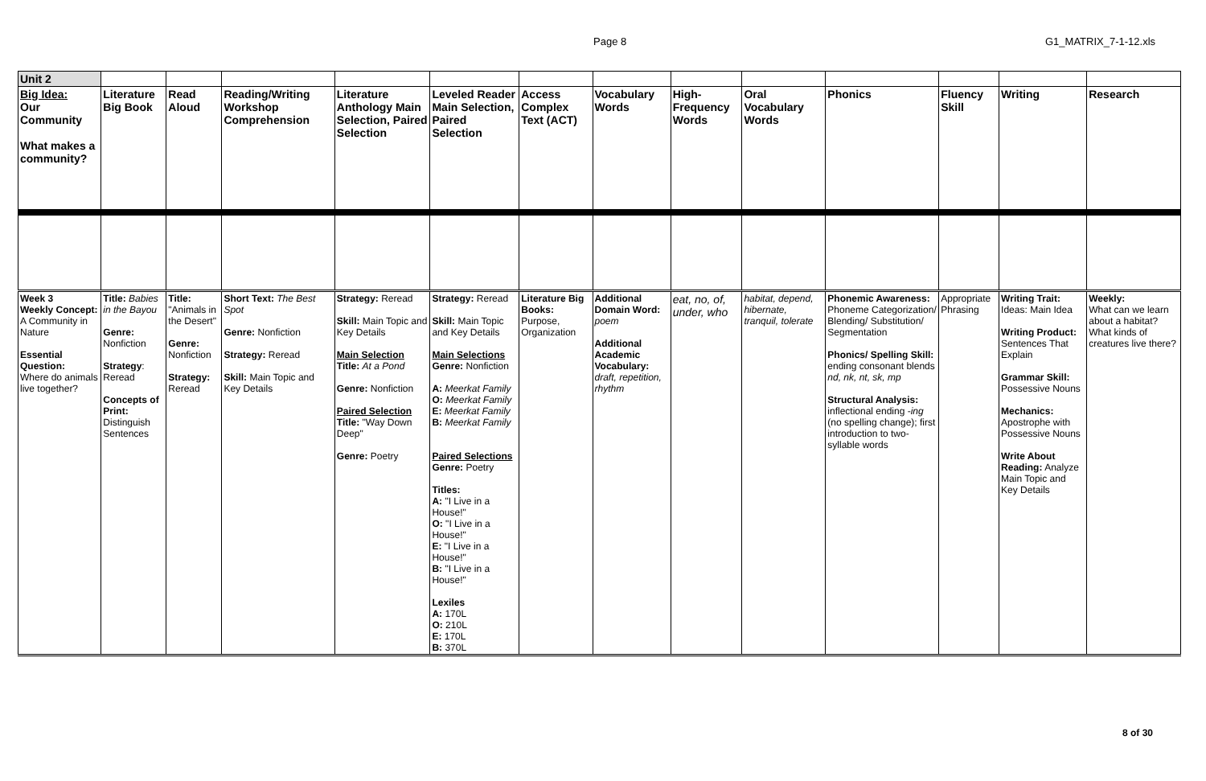Page 8 G1_MATRIX_7-1-12.xls
| Unit 2 | | | | | | | | | | | | | |
| Big Idea: Our Community What makes a community? | Literature Big Book | Read Aloud | Reading/Writing Workshop Comprehension | Literature Anthology Main Selection, Paired Selection | Leveled Reader Main Selection, Paired Selection | Access Complex Text (ACT) | Vocabulary Words | High-Frequency Words | Oral Vocabulary Words | Phonics | Fluency Skill | Writing | Research |
| Week 3 Weekly Concept: A Community in Nature Essential Question: Where do animals live together? | Title: Babies in the Bayou Genre: Nonfiction Strategy : Reread Concepts of Print: Distinguish Sentences | Title: "Animals in the Desert" Genre: Nonfiction Strategy: Reread | Short Text: The Best Spot Genre: Nonfiction Strategy: Reread Skill: Main Topic and Key Details | Strategy: Reread Skill: Main Topic and Key Details Main Selection Title: At a Pond Genre: Nonfiction Paired Selection Title: "Way Down Deep" Genre: Poetry | Strategy: Reread Skill: Main Topic and Key Details Main Selections Genre: Nonfiction A: Meerkat Family O: Meerkat Family E: Meerkat Family B: Meerkat Family Paired Selections Genre: Poetry Titles: A: "I Live in a House!" O: "I Live in a House!" E: "I Live in a House!" B: "I Live in a House!" Lexiles A: 170L O: 210L E: 170L B: 370L | Literature Big Books: Purpose, Organization | Additional Domain Word: poem Additional Academic Vocabulary: draft, repetition, rhythm | eat, no, of, under, who | habitat, depend, hibernate, tranquil, tolerate | Phonemic Awareness: Phoneme Categorization/ Blending/ Substitution/ Segmentation Phonics/ Spelling Skill: ending consonant blends nd, nk, nt, sk, mp Structural Analysis: inflectional ending - ing (no spelling change); first introduction to two-syllable words | Appropriate Phrasing | Writing Trait: Ideas: Main Idea Writing Product: Sentences That Explain Grammar Skill: Possessive Nouns Mechanics: Apostrophe with Possessive Nouns Write About Reading: Analyze Main Topic and Key Details | Weekly: What can we learn about a habitat? What kinds of creatures live there? |
8 of 30